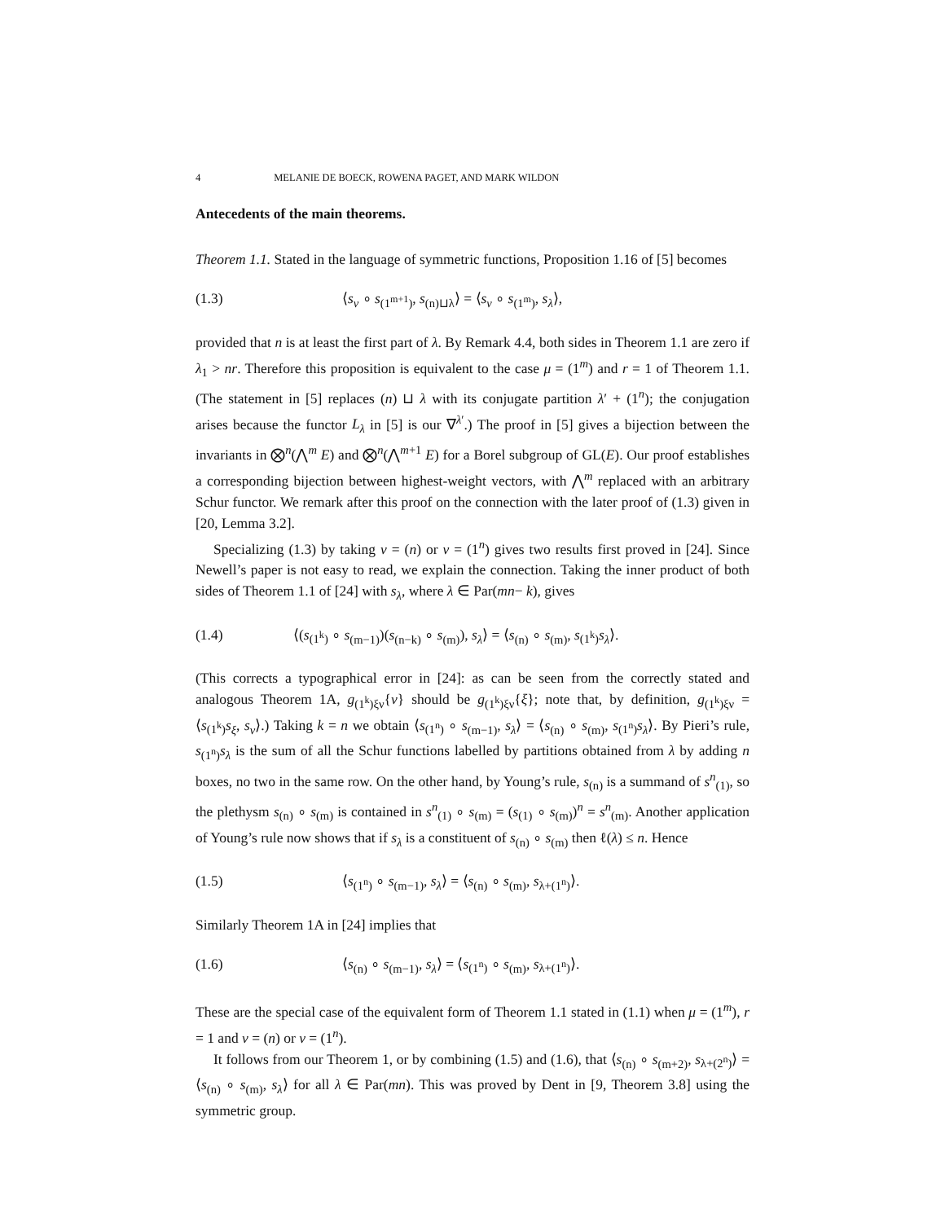4 MELANIE DE BOECK, ROWENA PAGET, AND MARK WILDON
Antecedents of the main theorems.
Theorem 1.1. Stated in the language of symmetric functions, Proposition 1.16 of [5] becomes
(1.3) ⟨s<sub>ν</sub> ∘ s<sub>(1<sup>m+1</sup>)</sub>, s<sub>(n)⊔λ</sub>⟩ = ⟨s<sub>ν</sub> ∘ s<sub>(1<sup>m</sup>)</sub>, s<sub>λ</sub>⟩,
provided that n is at least the first part of λ. By Remark 4.4, both sides in Theorem 1.1 are zero if λ<sub>1</sub> > nr. Therefore this proposition is equivalent to the case μ = (1<sup>m</sup>) and r = 1 of Theorem 1.1. (The statement in [5] replaces (n) ⊔ λ with its conjugate partition λ′ + (1<sup>n</sup>); the conjugation arises because the functor L<sub>λ</sub> in [5] is our ∇<sup>λ′</sup>.) The proof in [5] gives a bijection between the invariants in ⨂<sup>n</sup>(⋀<sup>m</sup> E) and ⨂<sup>n</sup>(⋀<sup>m+1</sup> E) for a Borel subgroup of GL(E). Our proof establishes a corresponding bijection between highest-weight vectors, with ⋀<sup>m</sup> replaced with an arbitrary Schur functor. We remark after this proof on the connection with the later proof of (1.3) given in [20, Lemma 3.2].
Specializing (1.3) by taking ν = (n) or ν = (1<sup>n</sup>) gives two results first proved in [24]. Since Newell’s paper is not easy to read, we explain the connection. Taking the inner product of both sides of Theorem 1.1 of [24] with s<sub>λ</sub>, where λ ∈ Par(mn− k), gives
(1.4) ⟨(s<sub>(1<sup>k</sup>)</sub> ∘ s<sub>(m−1)</sub>)(s<sub>(n−k)</sub> ∘ s<sub>(m)</sub>), s<sub>λ</sub>⟩ = ⟨s<sub>(n)</sub> ∘ s<sub>(m)</sub>, s<sub>(1<sup>k</sup>)</sub>s<sub>λ</sub>⟩.
(This corrects a typographical error in [24]: as can be seen from the correctly stated and analogous Theorem 1A, g<sub>(1<sup>k</sup>)ξν</sub>{ν} should be g<sub>(1<sup>k</sup>)ξν</sub>{ξ}; note that, by definition, g<sub>(1<sup>k</sup>)ξν</sub> = ⟨s<sub>(1<sup>k</sup>)</sub>s<sub>ξ</sub>, s<sub>ν</sub>⟩.) Taking k = n we obtain ⟨s<sub>(1<sup>n</sup>)</sub> ∘ s<sub>(m−1)</sub>, s<sub>λ</sub>⟩ = ⟨s<sub>(n)</sub> ∘ s<sub>(m)</sub>, s<sub>(1<sup>n</sup>)</sub>s<sub>λ</sub>⟩. By Pieri’s rule, s<sub>(1<sup>n</sup>)</sub>s<sub>λ</sub> is the sum of all the Schur functions labelled by partitions obtained from λ by adding n boxes, no two in the same row. On the other hand, by Young’s rule, s<sub>(n)</sub> is a summand of s<sup>n</sup><sub>(1)</sub>, so the plethysm s<sub>(n)</sub> ∘ s<sub>(m)</sub> is contained in s<sup>n</sup><sub>(1)</sub> ∘ s<sub>(m)</sub> = (s<sub>(1)</sub> ∘ s<sub>(m)</sub>)<sup>n</sup> = s<sup>n</sup><sub>(m)</sub>. Another application of Young’s rule now shows that if s<sub>λ</sub> is a constituent of s<sub>(n)</sub> ∘ s<sub>(m)</sub> then ℓ(λ) ≤ n. Hence
(1.5) ⟨s<sub>(1<sup>n</sup>)</sub> ∘ s<sub>(m−1)</sub>, s<sub>λ</sub>⟩ = ⟨s<sub>(n)</sub> ∘ s<sub>(m)</sub>, s<sub>λ+(1<sup>n</sup>)</sub>⟩.
Similarly Theorem 1A in [24] implies that
(1.6) ⟨s<sub>(n)</sub> ∘ s<sub>(m−1)</sub>, s<sub>λ</sub>⟩ = ⟨s<sub>(1<sup>n</sup>)</sub> ∘ s<sub>(m)</sub>, s<sub>λ+(1<sup>n</sup>)</sub>⟩.
These are the special case of the equivalent form of Theorem 1.1 stated in (1.1) when μ = (1<sup>m</sup>), r = 1 and ν = (n) or ν = (1<sup>n</sup>).
It follows from our Theorem 1, or by combining (1.5) and (1.6), that ⟨s<sub>(n)</sub> ∘ s<sub>(m+2)</sub>, s<sub>λ+(2<sup>n</sup>)</sub>⟩ = ⟨s<sub>(n)</sub> ∘ s<sub>(m)</sub>, s<sub>λ</sub>⟩ for all λ ∈ Par(mn). This was proved by Dent in [9, Theorem 3.8] using the symmetric group.